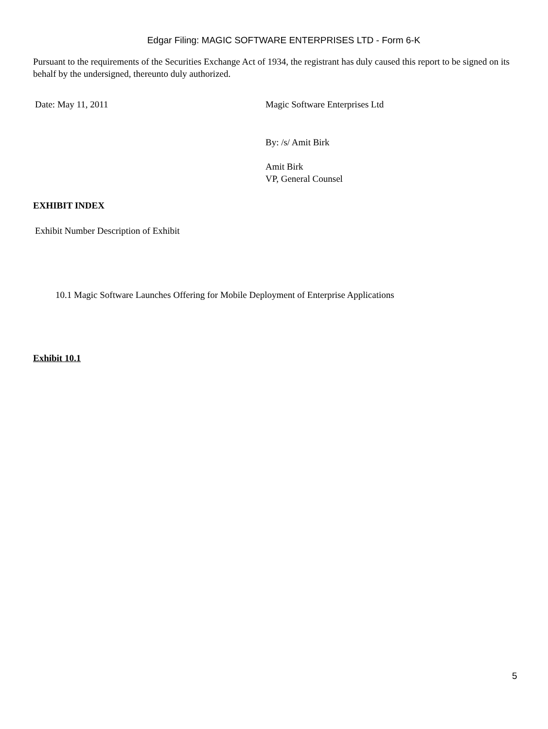Edgar Filing: MAGIC SOFTWARE ENTERPRISES LTD - Form 6-K
Pursuant to the requirements of the Securities Exchange Act of 1934, the registrant has duly caused this report to be signed on its behalf by the undersigned, thereunto duly authorized.
Date: May 11, 2011 Magic Software Enterprises Ltd
By: /s/ Amit Birk
Amit Birk
VP, General Counsel
EXHIBIT INDEX
Exhibit Number Description of Exhibit
10.1 Magic Software Launches Offering for Mobile Deployment of Enterprise Applications
Exhibit 10.1
5